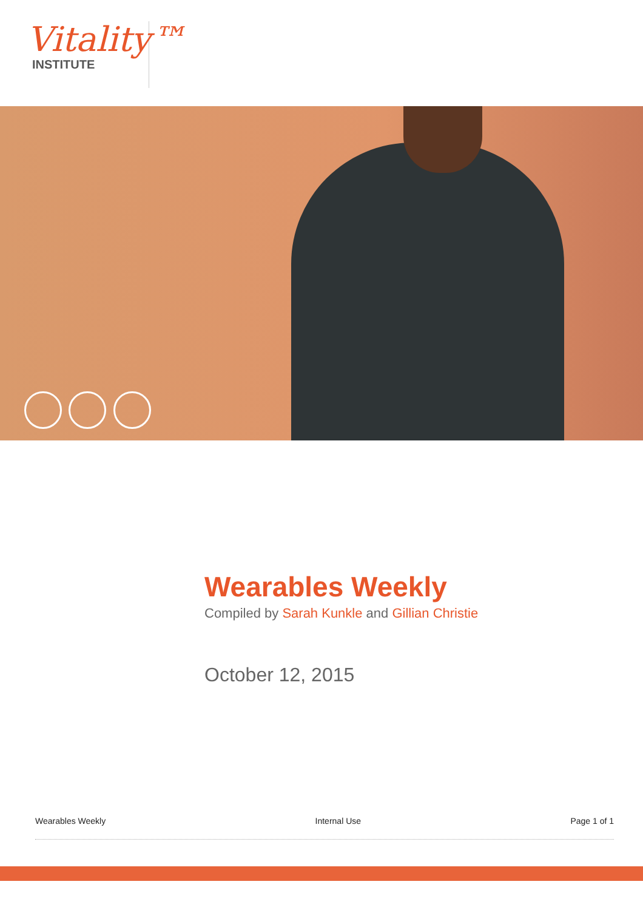Vitality™
INSTITUTE
Wearables Weekly
Compiled by Sarah Kunkle and Gillian Christie
October 12, 2015
Wearables Weekly Internal Use Page 1 of 1